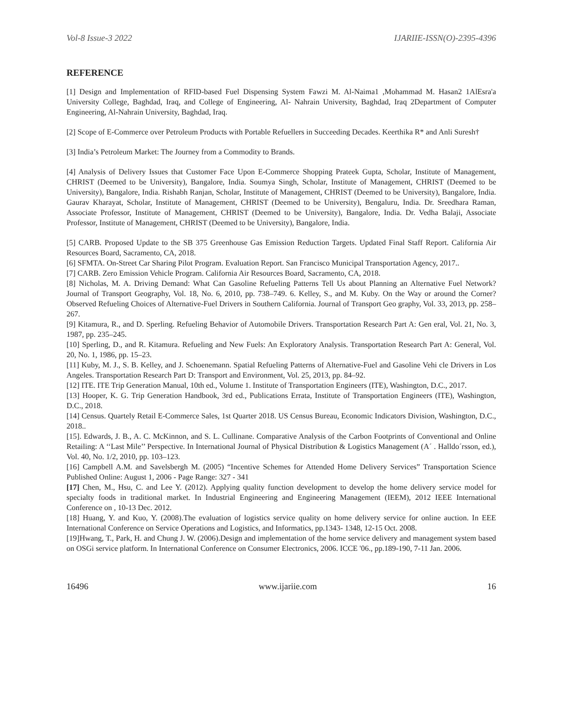Vol-8 Issue-3 2022 IJARIIE-ISSN(O)-2395-4396
REFERENCE
[1] Design and Implementation of RFID-based Fuel Dispensing System Fawzi M. Al-Naima1 ,Mohammad M. Hasan2 1AlEsra'a University College, Baghdad, Iraq, and College of Engineering, Al- Nahrain University, Baghdad, Iraq 2Department of Computer Engineering, Al-Nahrain University, Baghdad, Iraq.
[2] Scope of E-Commerce over Petroleum Products with Portable Refuellers in Succeeding Decades. Keerthika R* and Anli Suresh†
[3] India’s Petroleum Market: The Journey from a Commodity to Brands.
[4] Analysis of Delivery Issues that Customer Face Upon E-Commerce Shopping Prateek Gupta, Scholar, Institute of Management, CHRIST (Deemed to be University), Bangalore, India. Soumya Singh, Scholar, Institute of Management, CHRIST (Deemed to be University), Bangalore, India. Rishabh Ranjan, Scholar, Institute of Management, CHRIST (Deemed to be University), Bangalore, India. Gaurav Kharayat, Scholar, Institute of Management, CHRIST (Deemed to be University), Bengaluru, India. Dr. Sreedhara Raman, Associate Professor, Institute of Management, CHRIST (Deemed to be University), Bangalore, India. Dr. Vedha Balaji, Associate Professor, Institute of Management, CHRIST (Deemed to be University), Bangalore, India.
[5] CARB. Proposed Update to the SB 375 Greenhouse Gas Emission Reduction Targets. Updated Final Staff Report. California Air Resources Board, Sacramento, CA, 2018.
[6] SFMTA. On-Street Car Sharing Pilot Program. Evaluation Report. San Francisco Municipal Transportation Agency, 2017..
[7] CARB. Zero Emission Vehicle Program. California Air Resources Board, Sacramento, CA, 2018.
[8] Nicholas, M. A. Driving Demand: What Can Gasoline Refueling Patterns Tell Us about Planning an Alternative Fuel Network? Journal of Transport Geography, Vol. 18, No. 6, 2010, pp. 738–749. 6. Kelley, S., and M. Kuby. On the Way or around the Corner? Observed Refueling Choices of Alternative-Fuel Drivers in Southern California. Journal of Transport Geo graphy, Vol. 33, 2013, pp. 258–267.
[9] Kitamura, R., and D. Sperling. Refueling Behavior of Automobile Drivers. Transportation Research Part A: Gen eral, Vol. 21, No. 3, 1987, pp. 235–245.
[10] Sperling, D., and R. Kitamura. Refueling and New Fuels: An Exploratory Analysis. Transportation Research Part A: General, Vol. 20, No. 1, 1986, pp. 15–23.
[11] Kuby, M. J., S. B. Kelley, and J. Schoenemann. Spatial Refueling Patterns of Alternative-Fuel and Gasoline Vehi cle Drivers in Los Angeles. Transportation Research Part D: Transport and Environment, Vol. 25, 2013, pp. 84–92.
[12] ITE. ITE Trip Generation Manual, 10th ed., Volume 1. Institute of Transportation Engineers (ITE), Washington, D.C., 2017.
[13] Hooper, K. G. Trip Generation Handbook, 3rd ed., Publications Errata, Institute of Transportation Engineers (ITE), Washington, D.C., 2018.
[14] Census. Quartely Retail E-Commerce Sales, 1st Quarter 2018. US Census Bureau, Economic Indicators Division, Washington, D.C., 2018..
[15]. Edwards, J. B., A. C. McKinnon, and S. L. Cullinane. Comparative Analysis of the Carbon Footprints of Conventional and Online Retailing: A ‘‘Last Mile’’ Perspective. In International Journal of Physical Distribution & Logistics Management (A´ . Halldo´rsson, ed.), Vol. 40, No. 1/2, 2010, pp. 103–123.
[16] Campbell A.M. and Savelsbergh M. (2005) “Incentive Schemes for Attended Home Delivery Services” Transportation Science Published Online: August 1, 2006 - Page Range: 327 - 341
[17] Chen, M., Hsu, C. and Lee Y. (2012). Applying quality function development to develop the home delivery service model for specialty foods in traditional market. In Industrial Engineering and Engineering Management (IEEM), 2012 IEEE International Conference on , 10-13 Dec. 2012.
[18] Huang, Y. and Kuo, Y. (2008).The evaluation of logistics service quality on home delivery service for online auction. In EEE International Conference on Service Operations and Logistics, and Informatics, pp.1343- 1348, 12-15 Oct. 2008.
[19]Hwang, T., Park, H. and Chung J. W. (2006).Design and implementation of the home service delivery and management system based on OSGi service platform. In International Conference on Consumer Electronics, 2006. ICCE '06., pp.189-190, 7-11 Jan. 2006.
16496 www.ijariie.com 16